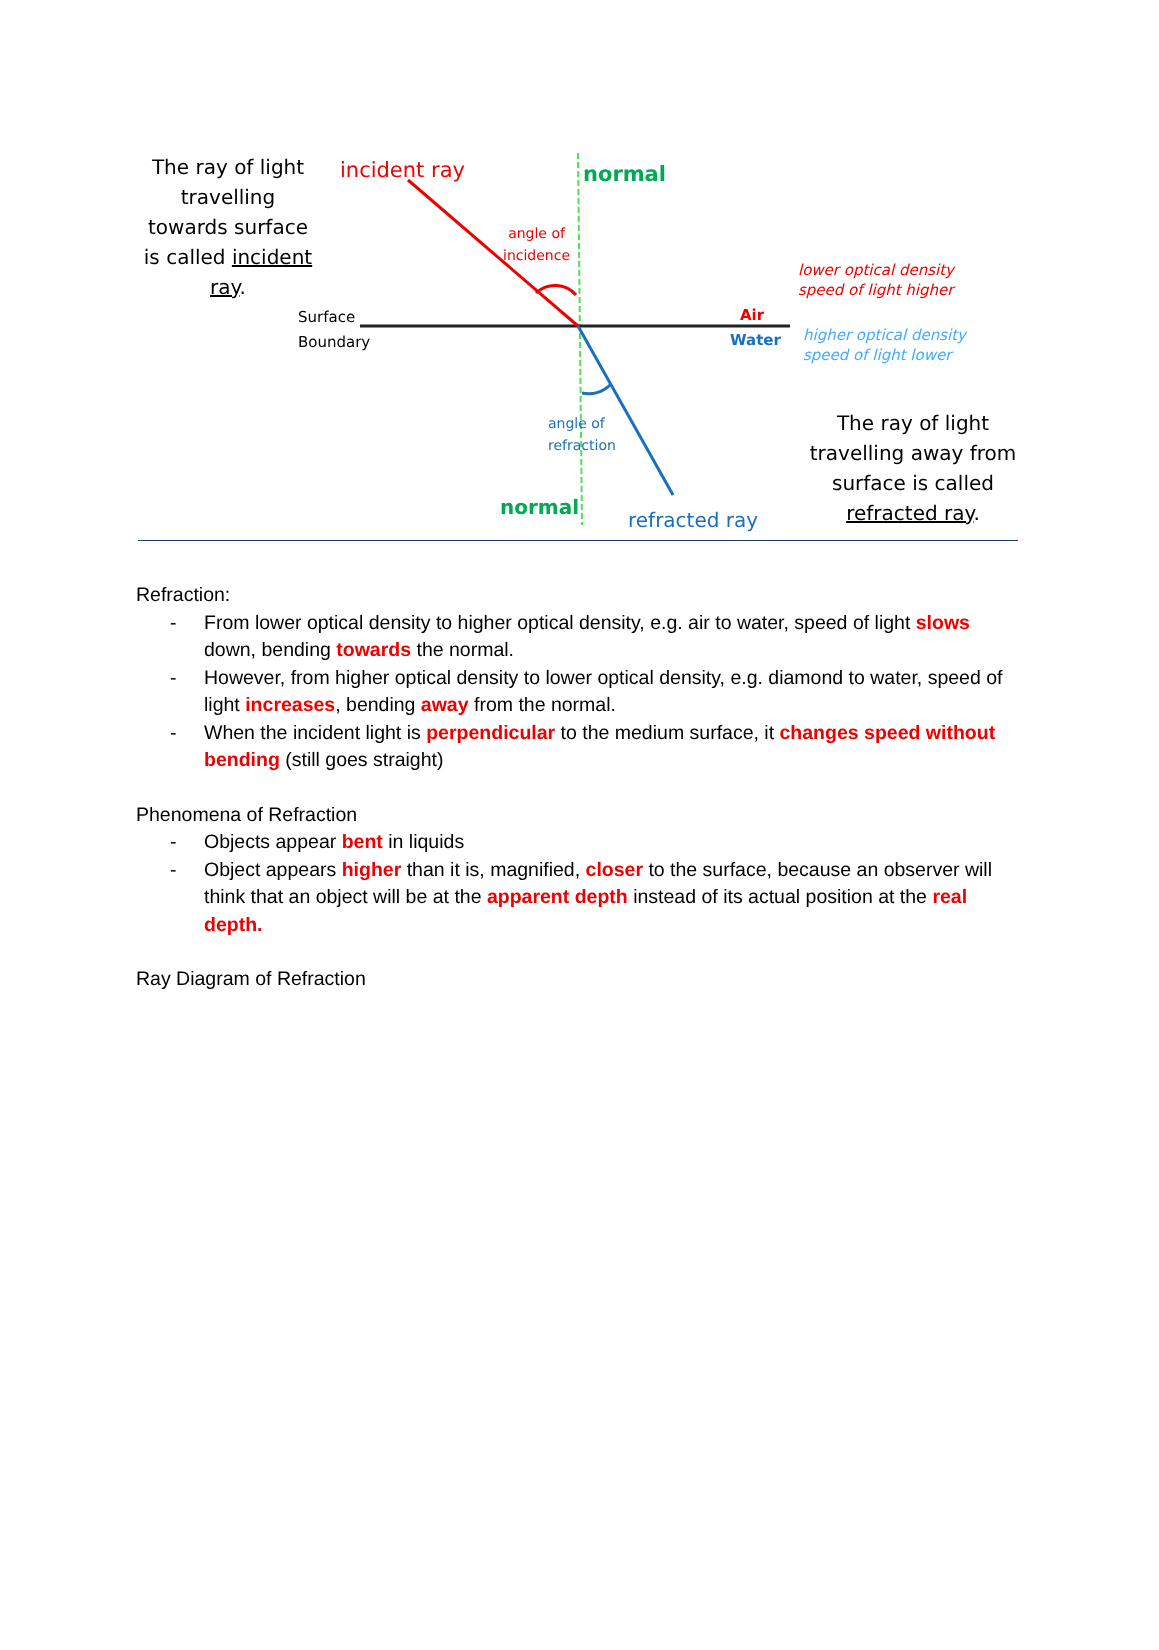The ray of light travelling towards surface is called incident ray.
incident ray normal
angle of
incidence
Surface
Boundary
Air
Water
lower optical density
speed of light higher
higher optical density
speed of light lower
angle of
refraction
normal
refracted ray
The ray of light travelling away from surface is called refracted ray.
Refraction:
- From lower optical density to higher optical density, e.g. air to water, speed of light slows down, bending towards the normal.
- However, from higher optical density to lower optical density, e.g. diamond to water, speed of light increases, bending away from the normal.
- When the incident light is perpendicular to the medium surface, it changes speed without bending (still goes straight)
Phenomena of Refraction
- Objects appear bent in liquids
- Object appears higher than it is, magnified, closer to the surface, because an observer will think that an object will be at the apparent depth instead of its actual position at the real depth.
Ray Diagram of Refraction